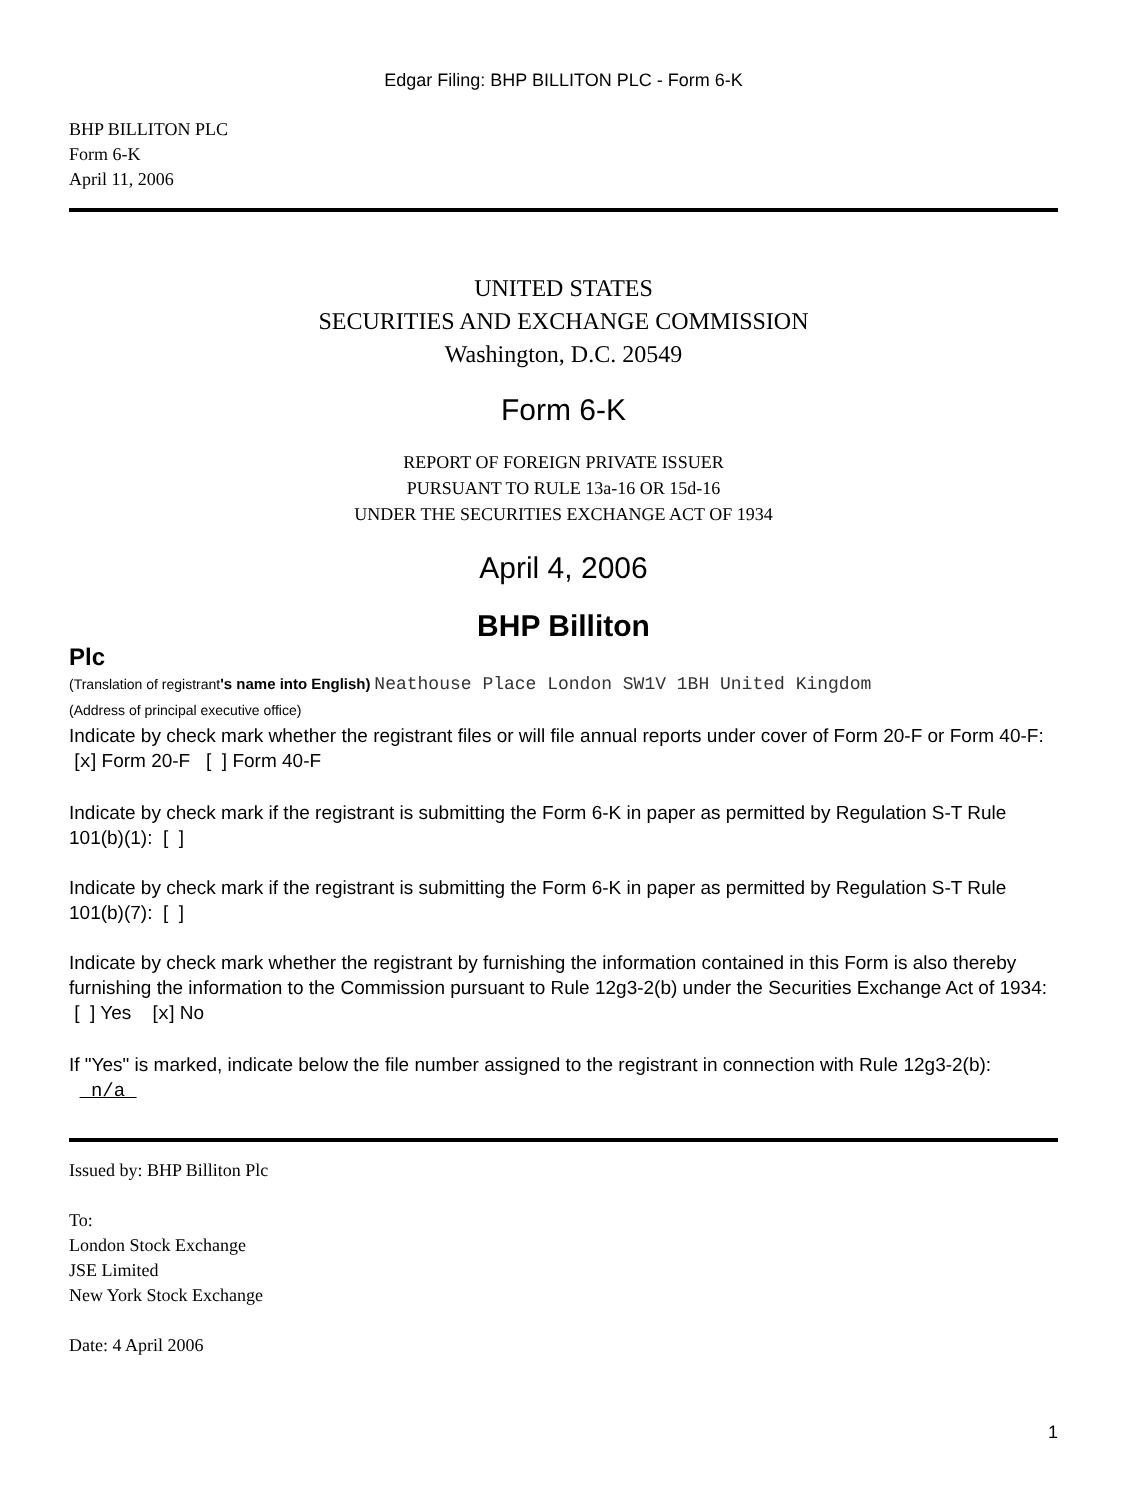Edgar Filing: BHP BILLITON PLC - Form 6-K
BHP BILLITON PLC
Form 6-K
April 11, 2006
UNITED STATES
SECURITIES AND EXCHANGE COMMISSION
Washington, D.C. 20549
Form 6-K
REPORT OF FOREIGN PRIVATE ISSUER
PURSUANT TO RULE 13a-16 OR 15d-16
UNDER THE SECURITIES EXCHANGE ACT OF 1934
April 4, 2006
BHP Billiton
Plc
(Translation of registrant's name into English) Neathouse Place London SW1V 1BH United Kingdom
(Address of principal executive office)
Indicate by check mark whether the registrant files or will file annual reports under cover of Form 20-F or Form 40-F: [x] Form 20-F [ ] Form 40-F
Indicate by check mark if the registrant is submitting the Form 6-K in paper as permitted by Regulation S-T Rule 101(b)(1): [ ]
Indicate by check mark if the registrant is submitting the Form 6-K in paper as permitted by Regulation S-T Rule 101(b)(7): [ ]
Indicate by check mark whether the registrant by furnishing the information contained in this Form is also thereby furnishing the information to the Commission pursuant to Rule 12g3-2(b) under the Securities Exchange Act of 1934: [ ] Yes [x] No
If "Yes" is marked, indicate below the file number assigned to the registrant in connection with Rule 12g3-2(b): n/a
Issued by: BHP Billiton Plc
To:
London Stock Exchange
JSE Limited
New York Stock Exchange
Date: 4 April 2006
1